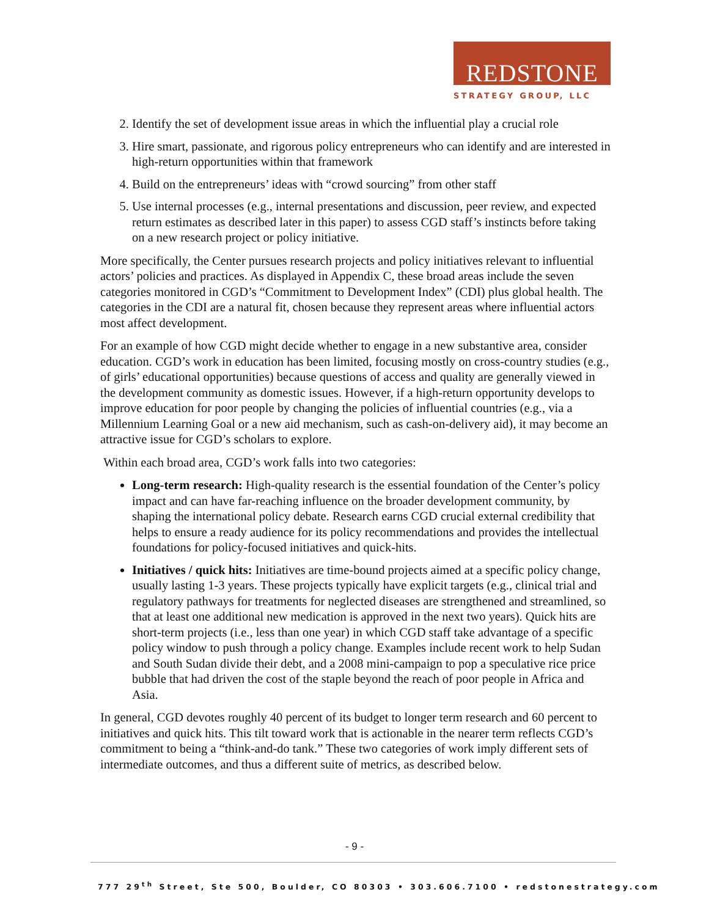REDSTONE
STRATEGY GROUP, LLC
2. Identify the set of development issue areas in which the influential play a crucial role
3. Hire smart, passionate, and rigorous policy entrepreneurs who can identify and are interested in high-return opportunities within that framework
4. Build on the entrepreneurs’ ideas with “crowd sourcing” from other staff
5. Use internal processes (e.g., internal presentations and discussion, peer review, and expected return estimates as described later in this paper) to assess CGD staff’s instincts before taking on a new research project or policy initiative.
More specifically, the Center pursues research projects and policy initiatives relevant to influential actors’ policies and practices. As displayed in Appendix C, these broad areas include the seven categories monitored in CGD’s “Commitment to Development Index” (CDI) plus global health. The categories in the CDI are a natural fit, chosen because they represent areas where influential actors most affect development.
For an example of how CGD might decide whether to engage in a new substantive area, consider education. CGD’s work in education has been limited, focusing mostly on cross-country studies (e.g., of girls’ educational opportunities) because questions of access and quality are generally viewed in the development community as domestic issues. However, if a high-return opportunity develops to improve education for poor people by changing the policies of influential countries (e.g., via a Millennium Learning Goal or a new aid mechanism, such as cash-on-delivery aid), it may become an attractive issue for CGD’s scholars to explore.
Within each broad area, CGD’s work falls into two categories:
Long-term research: High-quality research is the essential foundation of the Center’s policy impact and can have far-reaching influence on the broader development community, by shaping the international policy debate. Research earns CGD crucial external credibility that helps to ensure a ready audience for its policy recommendations and provides the intellectual foundations for policy-focused initiatives and quick-hits.
Initiatives / quick hits: Initiatives are time-bound projects aimed at a specific policy change, usually lasting 1-3 years. These projects typically have explicit targets (e.g., clinical trial and regulatory pathways for treatments for neglected diseases are strengthened and streamlined, so that at least one additional new medication is approved in the next two years). Quick hits are short-term projects (i.e., less than one year) in which CGD staff take advantage of a specific policy window to push through a policy change. Examples include recent work to help Sudan and South Sudan divide their debt, and a 2008 mini-campaign to pop a speculative rice price bubble that had driven the cost of the staple beyond the reach of poor people in Africa and Asia.
In general, CGD devotes roughly 40 percent of its budget to longer term research and 60 percent to initiatives and quick hits. This tilt toward work that is actionable in the nearer term reflects CGD’s commitment to being a “think-and-do tank.” These two categories of work imply different sets of intermediate outcomes, and thus a different suite of metrics, as described below.
- 9 -
777 29<sup>th</sup> Street, Ste 500, Boulder, CO 80303 • 303.606.7100 • redstonestrategy.com